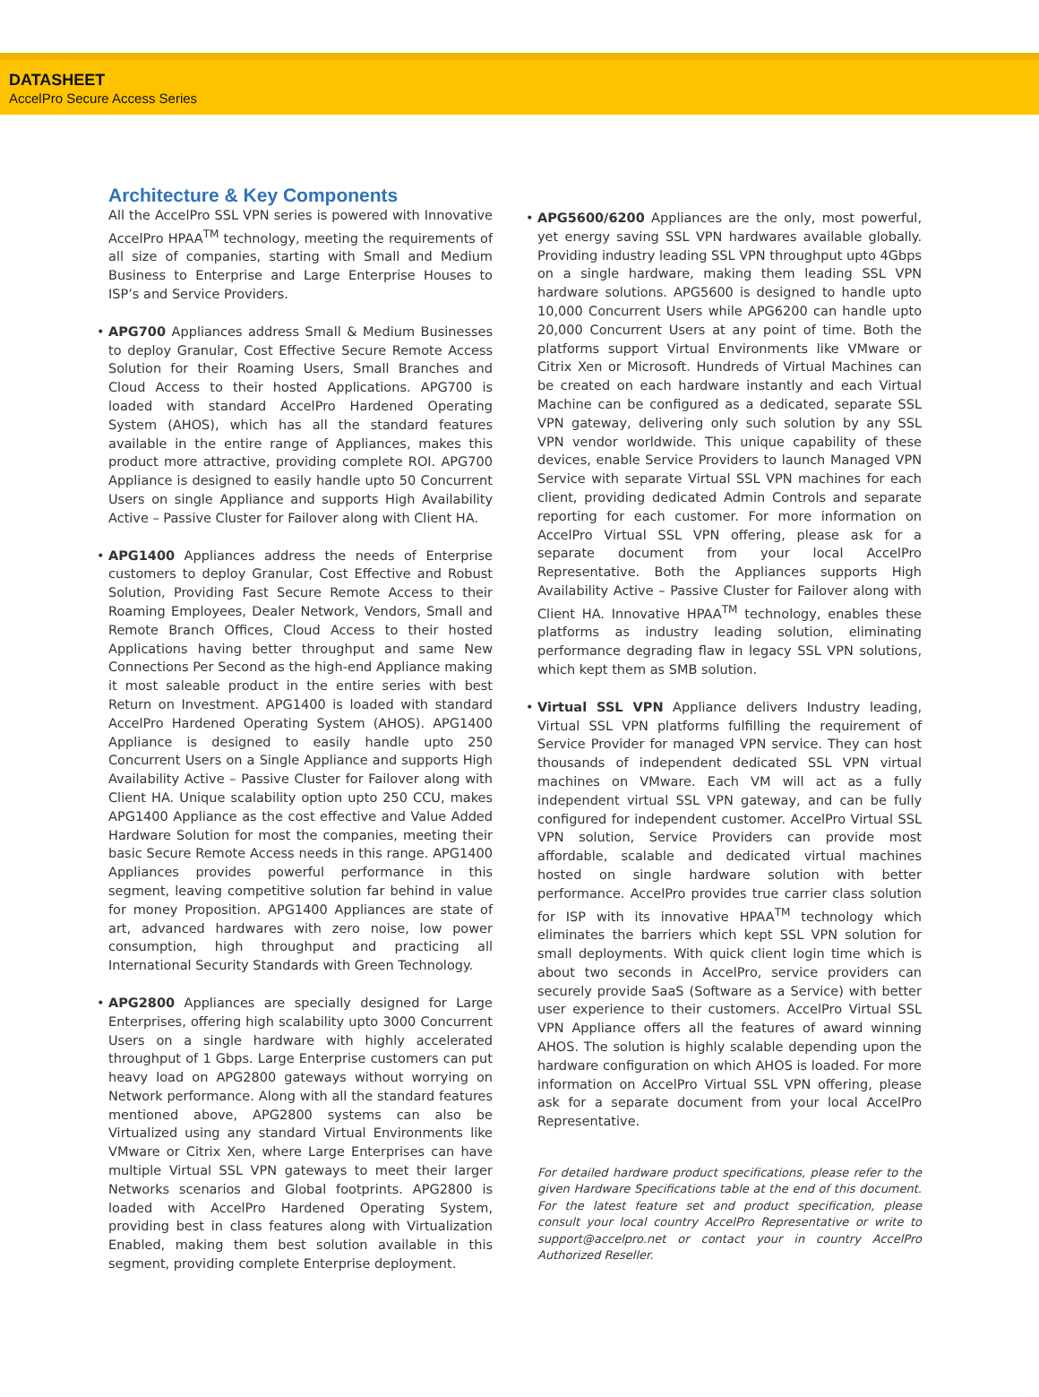DATASHEET
AccelPro Secure Access Series
Architecture & Key Components
All the AccelPro SSL VPN series is powered with Innovative AccelPro HPAA<sup>TM</sup> technology, meeting the requirements of all size of companies, starting with Small and Medium Business to Enterprise and Large Enterprise Houses to ISP’s and Service Providers.
• APG700 Appliances address Small & Medium Businesses to deploy Granular, Cost Effective Secure Remote Access Solution for their Roaming Users, Small Branches and Cloud Access to their hosted Applications. APG700 is loaded with standard AccelPro Hardened Operating System (AHOS), which has all the standard features available in the entire range of Appliances, makes this product more attractive, providing complete ROI. APG700 Appliance is designed to easily handle upto 50 Concurrent Users on single Appliance and supports High Availability Active – Passive Cluster for Failover along with Client HA.
• APG1400 Appliances address the needs of Enterprise customers to deploy Granular, Cost Effective and Robust Solution, Providing Fast Secure Remote Access to their Roaming Employees, Dealer Network, Vendors, Small and Remote Branch Offices, Cloud Access to their hosted Applications having better throughput and same New Connections Per Second as the high-end Appliance making it most saleable product in the entire series with best Return on Investment. APG1400 is loaded with standard AccelPro Hardened Operating System (AHOS). APG1400 Appliance is designed to easily handle upto 250 Concurrent Users on a Single Appliance and supports High Availability Active – Passive Cluster for Failover along with Client HA. Unique scalability option upto 250 CCU, makes APG1400 Appliance as the cost effective and Value Added Hardware Solution for most the companies, meeting their basic Secure Remote Access needs in this range. APG1400 Appliances provides powerful performance in this segment, leaving competitive solution far behind in value for money Proposition. APG1400 Appliances are state of art, advanced hardwares with zero noise, low power consumption, high throughput and practicing all International Security Standards with Green Technology.
• APG2800 Appliances are specially designed for Large Enterprises, offering high scalability upto 3000 Concurrent Users on a single hardware with highly accelerated throughput of 1 Gbps. Large Enterprise customers can put heavy load on APG2800 gateways without worrying on Network performance. Along with all the standard features mentioned above, APG2800 systems can also be Virtualized using any standard Virtual Environments like VMware or Citrix Xen, where Large Enterprises can have multiple Virtual SSL VPN gateways to meet their larger Networks scenarios and Global footprints. APG2800 is loaded with AccelPro Hardened Operating System, providing best in class features along with Virtualization Enabled, making them best solution available in this segment, providing complete Enterprise deployment.
• APG5600/6200 Appliances are the only, most powerful, yet energy saving SSL VPN hardwares available globally. Providing industry leading SSL VPN throughput upto 4Gbps on a single hardware, making them leading SSL VPN hardware solutions. APG5600 is designed to handle upto 10,000 Concurrent Users while APG6200 can handle upto 20,000 Concurrent Users at any point of time. Both the platforms support Virtual Environments like VMware or Citrix Xen or Microsoft. Hundreds of Virtual Machines can be created on each hardware instantly and each Virtual Machine can be configured as a dedicated, separate SSL VPN gateway, delivering only such solution by any SSL VPN vendor worldwide. This unique capability of these devices, enable Service Providers to launch Managed VPN Service with separate Virtual SSL VPN machines for each client, providing dedicated Admin Controls and separate reporting for each customer. For more information on AccelPro Virtual SSL VPN offering, please ask for a separate document from your local AccelPro Representative. Both the Appliances supports High Availability Active – Passive Cluster for Failover along with Client HA. Innovative HPAA<sup>TM</sup> technology, enables these platforms as industry leading solution, eliminating performance degrading flaw in legacy SSL VPN solutions, which kept them as SMB solution.
• Virtual SSL VPN Appliance delivers Industry leading, Virtual SSL VPN platforms fulfilling the requirement of Service Provider for managed VPN service. They can host thousands of independent dedicated SSL VPN virtual machines on VMware. Each VM will act as a fully independent virtual SSL VPN gateway, and can be fully configured for independent customer. AccelPro Virtual SSL VPN solution, Service Providers can provide most affordable, scalable and dedicated virtual machines hosted on single hardware solution with better performance. AccelPro provides true carrier class solution for ISP with its innovative HPAA<sup>TM</sup> technology which eliminates the barriers which kept SSL VPN solution for small deployments. With quick client login time which is about two seconds in AccelPro, service providers can securely provide SaaS (Software as a Service) with better user experience to their customers. AccelPro Virtual SSL VPN Appliance offers all the features of award winning AHOS. The solution is highly scalable depending upon the hardware configuration on which AHOS is loaded. For more information on AccelPro Virtual SSL VPN offering, please ask for a separate document from your local AccelPro Representative.
For detailed hardware product specifications, please refer to the given Hardware Specifications table at the end of this document. For the latest feature set and product specification, please consult your local country AccelPro Representative or write to support@accelpro.net or contact your in country AccelPro Authorized Reseller.